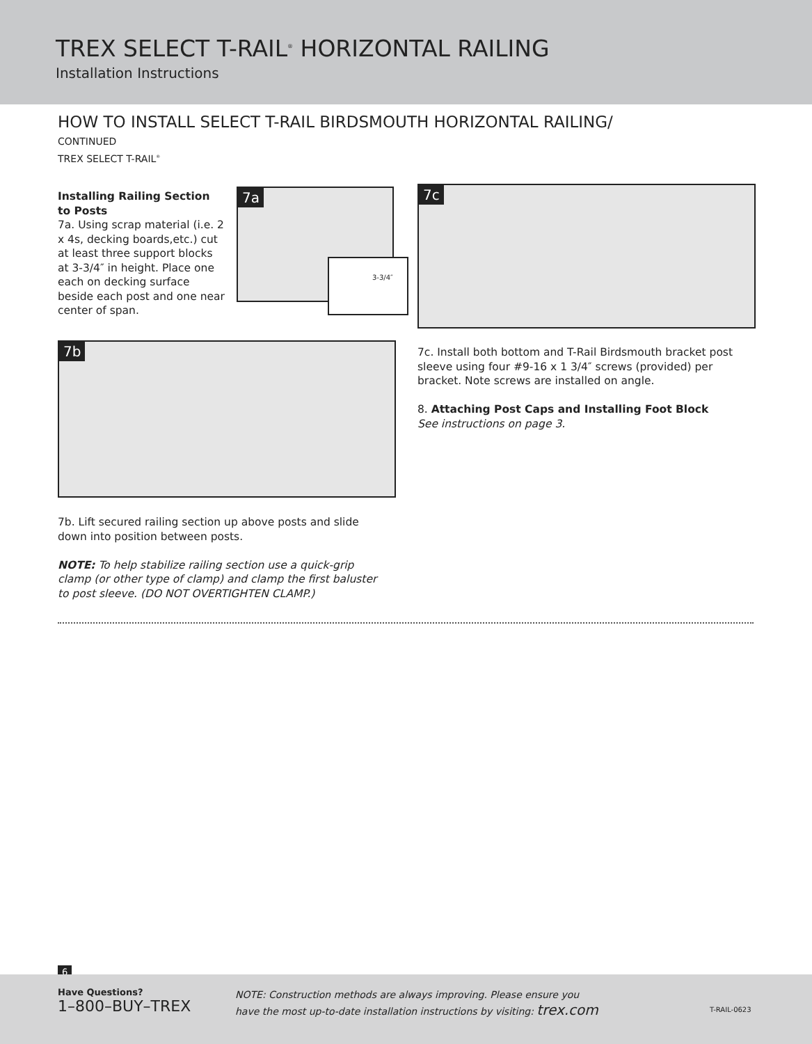TREX SELECT T-RAIL<sup>®</sup> HORIZONTAL RAILING
Installation Instructions
HOW TO INSTALL SELECT T-RAIL BIRDSMOUTH HORIZONTAL RAILING/
CONTINUED
TREX SELECT T-RAIL<sup>®</sup>
Installing Railing Section to Posts
7a. Using scrap material (i.e. 2 x 4s, decking boards,etc.) cut at least three support blocks at 3-3/4″ in height. Place one each on decking surface beside each post and one near center of span.
7a
3-3/4″
7c
7b
7c. Install both bottom and T-Rail Birdsmouth bracket post sleeve using four #9-16 x 1 3/4″ screws (provided) per bracket. Note screws are installed on angle.
8. Attaching Post Caps and Installing Foot Block
See instructions on page 3.
7b. Lift secured railing section up above posts and slide down into position between posts.
NOTE: To help stabilize railing section use a quick-grip clamp (or other type of clamp) and clamp the first baluster to post sleeve. (DO NOT OVERTIGHTEN CLAMP.)
6
Have Questions?
1–800–BUY–TREX
NOTE: Construction methods are always improving. Please ensure you
have the most up-to-date installation instructions by visiting: trex.com
T-RAIL-0623